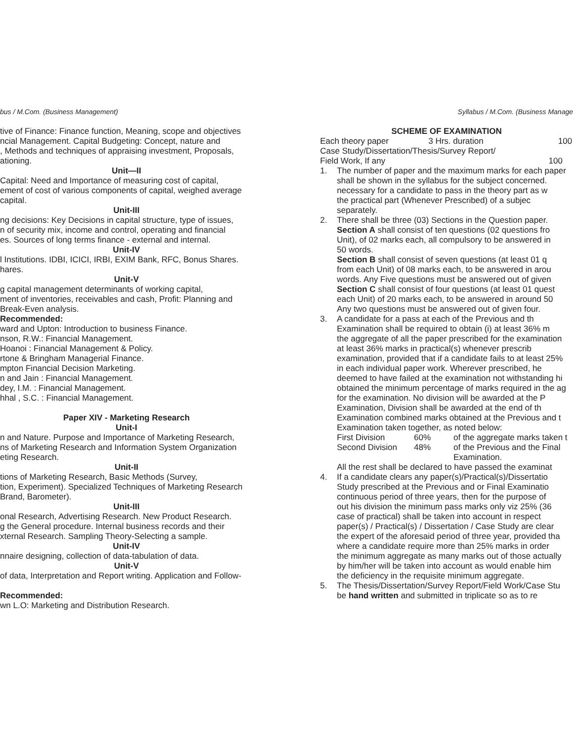bus / M.Com. (Business Management)
tive of Finance: Finance function, Meaning, scope and objectives
ncial Management. Capital Budgeting: Concept, nature and
, Methods and techniques of appraising investment, Proposals,
ationing.
Unit—II
Capital: Need and Importance of measuring cost of capital,
ement of cost of various components of capital, weighed average
capital.
Unit-III
ng decisions: Key Decisions in capital structure, type of issues,
n of security mix, income and control, operating and financial
es. Sources of long terms finance - external and internal.
Unit-IV
l Institutions. IDBI, ICICI, IRBI, EXIM Bank, RFC, Bonus Shares.
hares.
Unit-V
g capital management determinants of working capital,
ment of inventories, receivables and cash, Profit: Planning and
Break-Even analysis.
Recommended:
ward and Upton: Introduction to business Finance.
nson, R.W.: Financial Management.
Hoanoi : Financial Management & Policy.
rtone & Bringham Managerial Finance.
mpton Financial Decision Marketing.
n and Jain : Financial Management.
dey, I.M. : Financial Management.
hhal , S.C. : Financial Management.
Paper XIV - Marketing Research
Unit-I
n and Nature. Purpose and Importance of Marketing Research,
ns of Marketing Research and Information System Organization
eting Research.
Unit-II
tions of Marketing Research, Basic Methods (Survey,
tion, Experiment). Specialized Techniques of Marketing Research
Brand, Barometer).
Unit-III
onal Research, Advertising Research. New Product Research.
g the General procedure. Internal business records and their
xternal Research. Sampling Theory-Selecting a sample.
Unit-IV
nnaire designing, collection of data-tabulation of data.
Unit-V
of data, Interpretation and Report writing. Application and Follow-
Recommended:
wn L.O: Marketing and Distribution Research.
Syllabus / M.Com. (Business Manage
SCHEME OF EXAMINATION
Each theory paper 3 Hrs. duration 100
Case Study/Dissertation/Thesis/Survey Report/
Field Work, If any 100
1. The number of paper and the maximum marks for each paper
shall be shown in the syllabus for the subject concerned.
necessary for a candidate to pass in the theory part as w
the practical part (Whenever Prescribed) of a subjec
separately.
2. There shall be three (03) Sections in the Question paper.
Section A shall consist of ten questions (02 questions fro
Unit), of 02 marks each, all compulsory to be answered in
50 words.
Section B shall consist of seven questions (at least 01 q
from each Unit) of 08 marks each, to be answered in arou
words. Any Five questions must be answered out of given
Section C shall consist of four questions (at least 01 quest
each Unit) of 20 marks each, to be answered in around 50
Any two questions must be answered out of given four.
3. A candidate for a pass at each of the Previous and th
Examination shall be required to obtain (i) at least 36% m
the aggregate of all the paper prescribed for the examination
at least 36% marks in practical(s) whenever prescrib
examination, provided that if a candidate fails to at least 25%
in each individual paper work. Wherever prescribed, he
deemed to have failed at the examination not withstanding hi
obtained the minimum percentage of marks required in the ag
for the examination. No division will be awarded at the P
Examination, Division shall be awarded at the end of th
Examination combined marks obtained at the Previous and t
Examination taken together, as noted below:
First Division 60% of the aggregate marks taken t
Second Division 48% of the Previous and the Final
Examination.
All the rest shall be declared to have passed the examinat
4. If a candidate clears any paper(s)/Practical(s)/Dissertatio
Study prescribed at the Previous and or Final Examinatio
continuous period of three years, then for the purpose of
out his division the minimum pass marks only viz 25% (36
case of practical) shall be taken into account in respect
paper(s) / Practical(s) / Dissertation / Case Study are clear
the expert of the aforesaid period of three year, provided tha
where a candidate require more than 25% marks in order
the minimum aggregate as many marks out of those actually
by him/her will be taken into account as would enable him
the deficiency in the requisite minimum aggregate.
5. The Thesis/Dissertation/Survey Report/Field Work/Case Stu
be hand written and submitted in triplicate so as to re